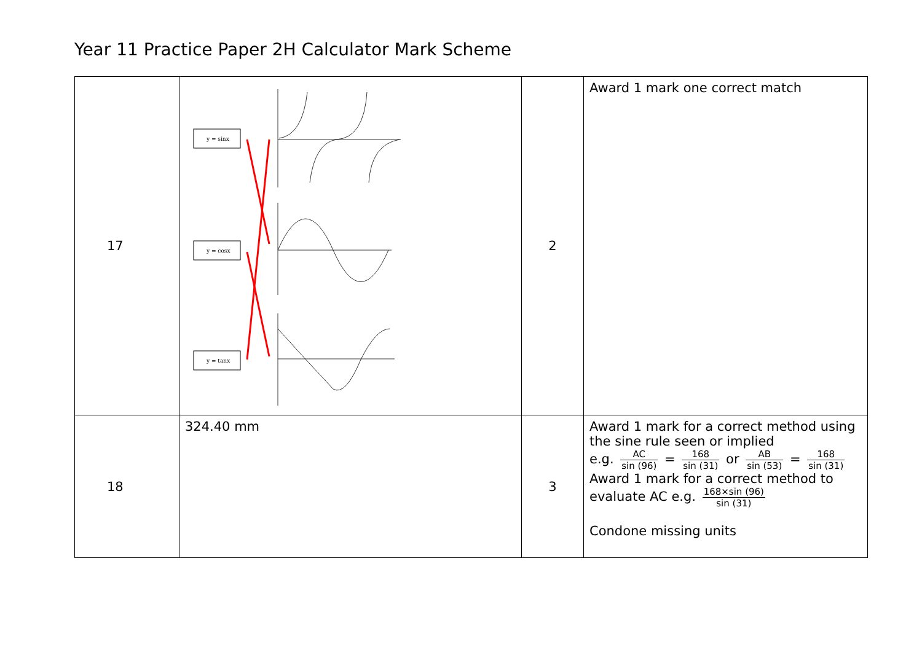Year 11 Practice Paper 2H Calculator Mark Scheme
| 17 | y = sinx y = cosx y = tanx | 2 | Award 1 mark one correct match |
| 18 | 324.40 mm | 3 | Award 1 mark for a correct method using the sine rule seen or implied e.g. AC sin (96) = 168 sin (31) or AB sin (53) = 168 sin (31) Award 1 mark for a correct method to evaluate AC e.g. 168×sin (96) sin (31) Condone missing units |